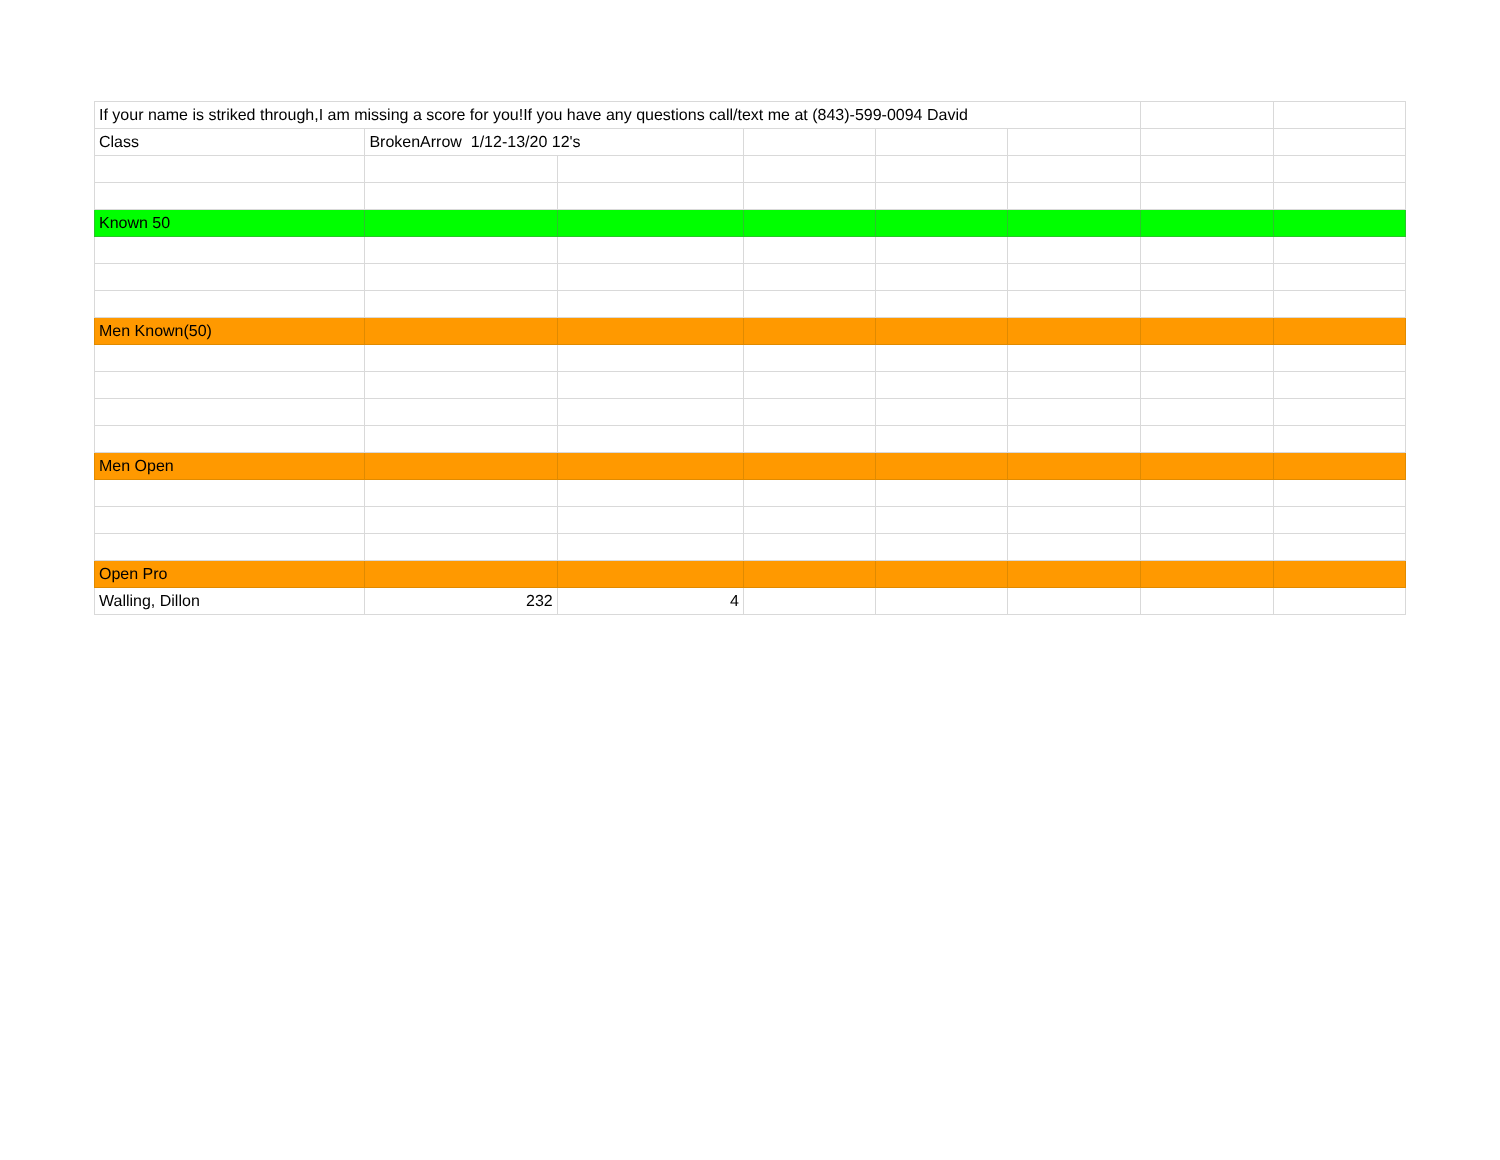| If your name is striked through,I am missing a score for you!If you have any questions call/text me at (843)-599-0094 David | | | | | | | |
| Class | BrokenArrow 1/12-13/20 12's | | | | | | |
| Known 50 | | | | | | | |
| Men Known(50) | | | | | | | |
| Men Open | | | | | | | |
| Open Pro | | | | | | | |
| Walling, Dillon | 232 | 4 | | | | | |